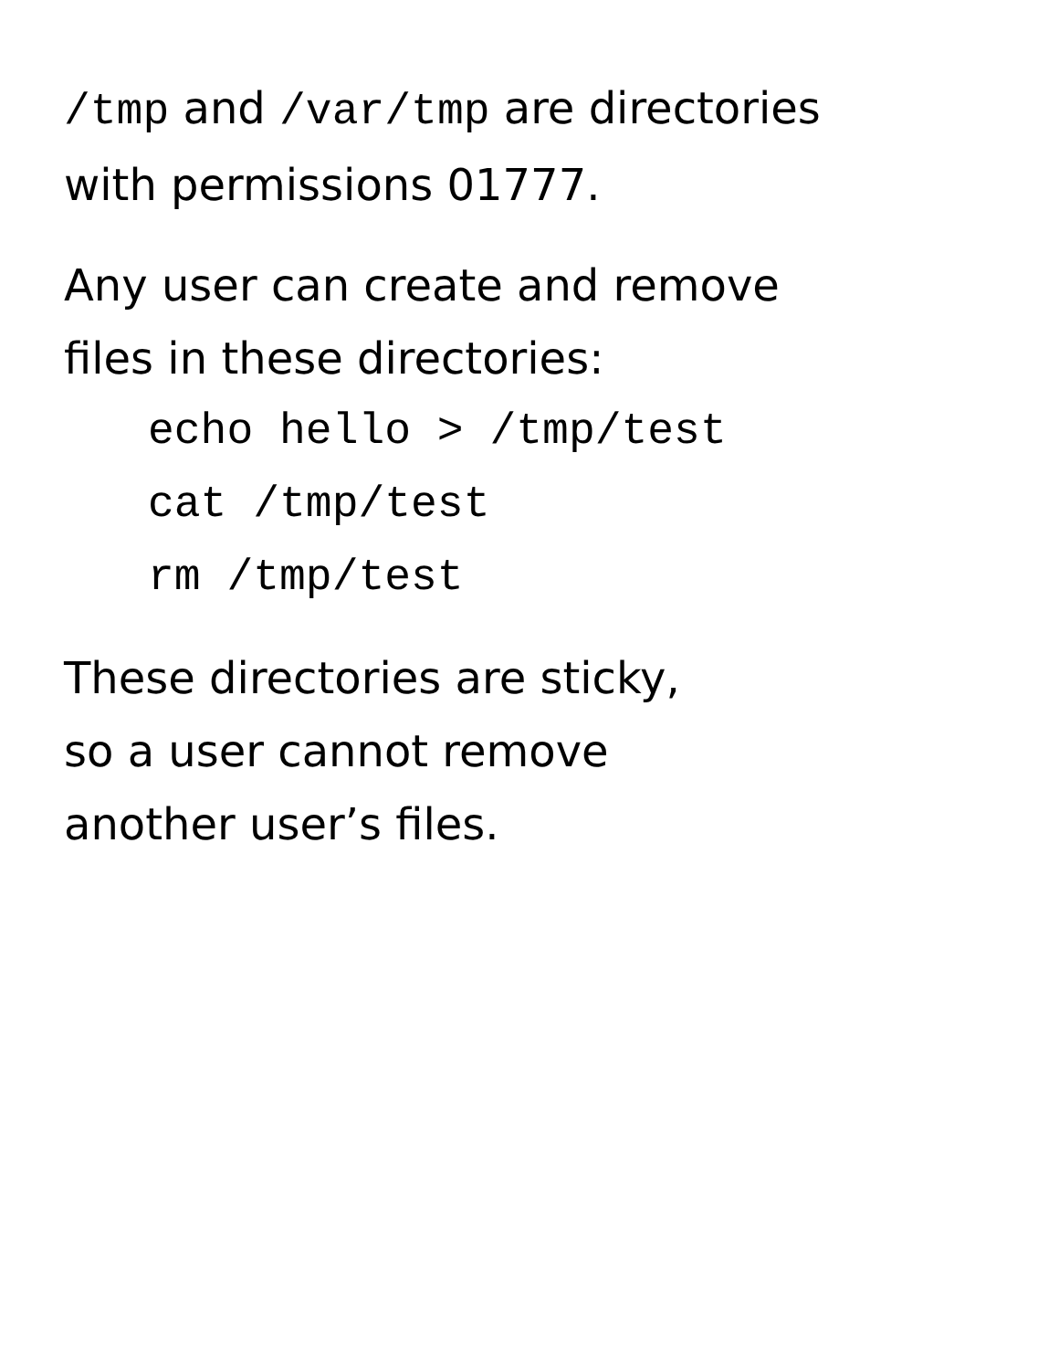/tmp and /var/tmp are directories
with permissions 01777.
Any user can create and remove
files in these directories:
echo hello > /tmp/test
cat /tmp/test
rm /tmp/test
These directories are sticky,
so a user cannot remove
another user’s files.